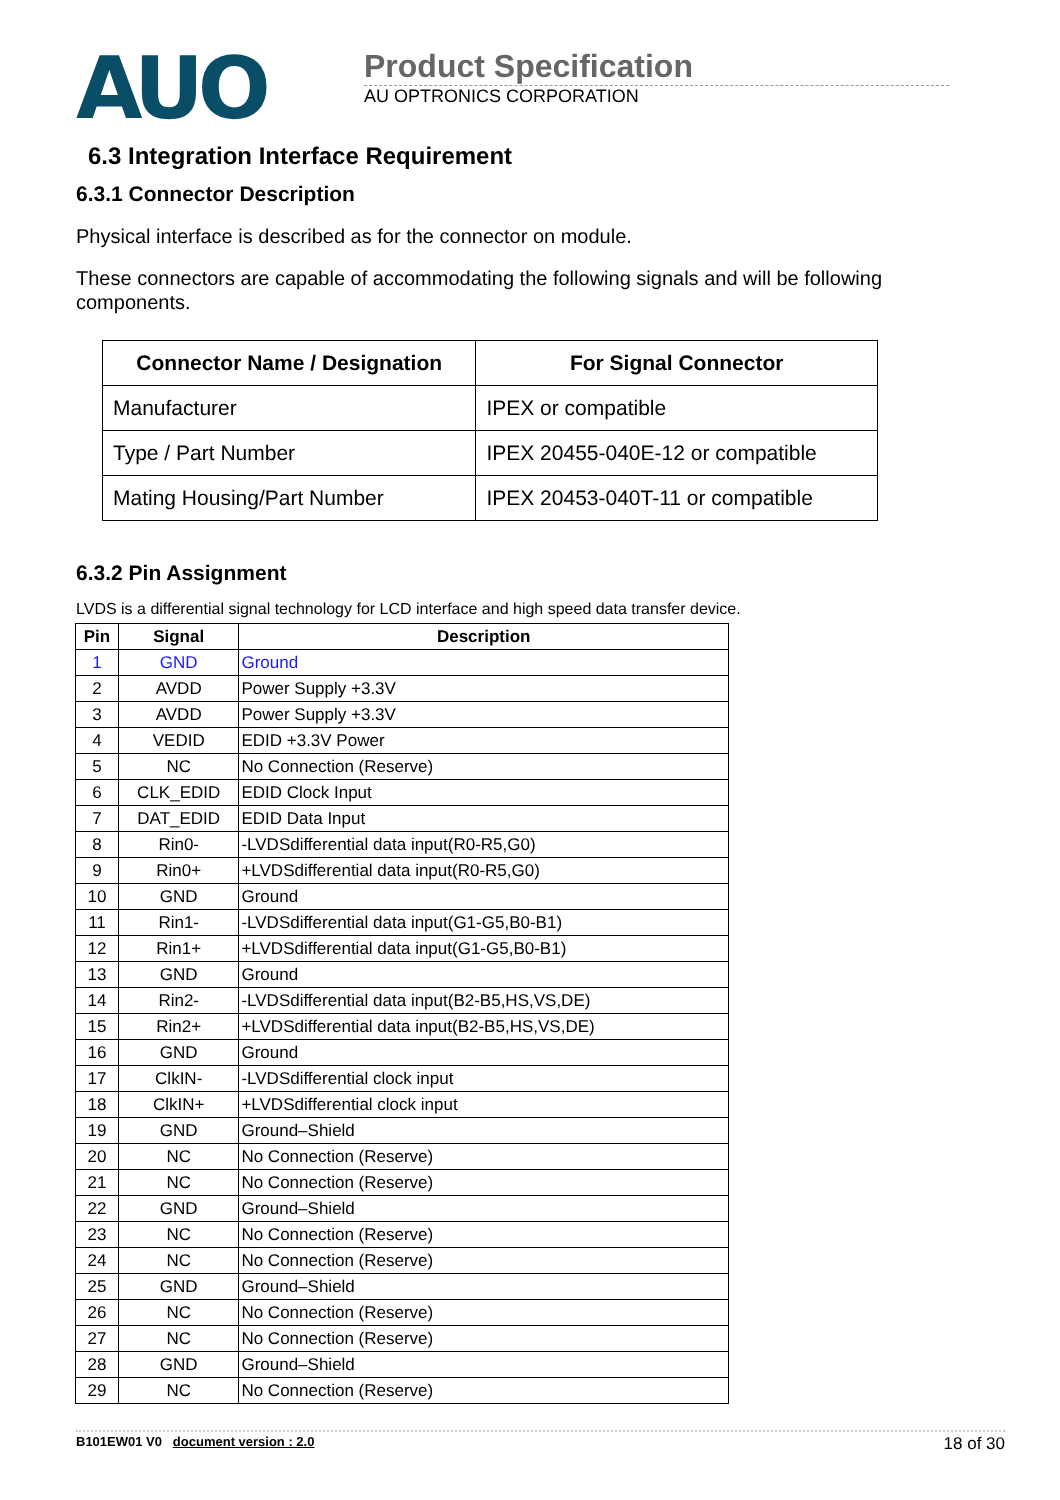AUO
Product Specification
AU OPTRONICS CORPORATION
6.3 Integration Interface Requirement
6.3.1 Connector Description
Physical interface is described as for the connector on module.
These connectors are capable of accommodating the following signals and will be following components.
| Connector Name / Designation | For Signal Connector |
| --- | --- |
| Manufacturer | IPEX or compatible |
| Type / Part Number | IPEX 20455-040E-12 or compatible |
| Mating Housing/Part Number | IPEX 20453-040T-11 or compatible |
6.3.2 Pin Assignment
LVDS is a differential signal technology for LCD interface and high speed data transfer device.
| Pin | Signal | Description |
| --- | --- | --- |
| 1 | GND | Ground |
| 2 | AVDD | Power Supply +3.3V |
| 3 | AVDD | Power Supply +3.3V |
| 4 | VEDID | EDID +3.3V Power |
| 5 | NC | No Connection (Reserve) |
| 6 | CLK_EDID | EDID Clock Input |
| 7 | DAT_EDID | EDID Data Input |
| 8 | Rin0- | -LVDSdifferential data input(R0-R5,G0) |
| 9 | Rin0+ | +LVDSdifferential data input(R0-R5,G0) |
| 10 | GND | Ground |
| 11 | Rin1- | -LVDSdifferential data input(G1-G5,B0-B1) |
| 12 | Rin1+ | +LVDSdifferential data input(G1-G5,B0-B1) |
| 13 | GND | Ground |
| 14 | Rin2- | -LVDSdifferential data input(B2-B5,HS,VS,DE) |
| 15 | Rin2+ | +LVDSdifferential data input(B2-B5,HS,VS,DE) |
| 16 | GND | Ground |
| 17 | ClkIN- | -LVDSdifferential clock input |
| 18 | ClkIN+ | +LVDSdifferential clock input |
| 19 | GND | Ground–Shield |
| 20 | NC | No Connection (Reserve) |
| 21 | NC | No Connection (Reserve) |
| 22 | GND | Ground–Shield |
| 23 | NC | No Connection (Reserve) |
| 24 | NC | No Connection (Reserve) |
| 25 | GND | Ground–Shield |
| 26 | NC | No Connection (Reserve) |
| 27 | NC | No Connection (Reserve) |
| 28 | GND | Ground–Shield |
| 29 | NC | No Connection (Reserve) |
B101EW01 V0 document version : 2.0 18 of 30